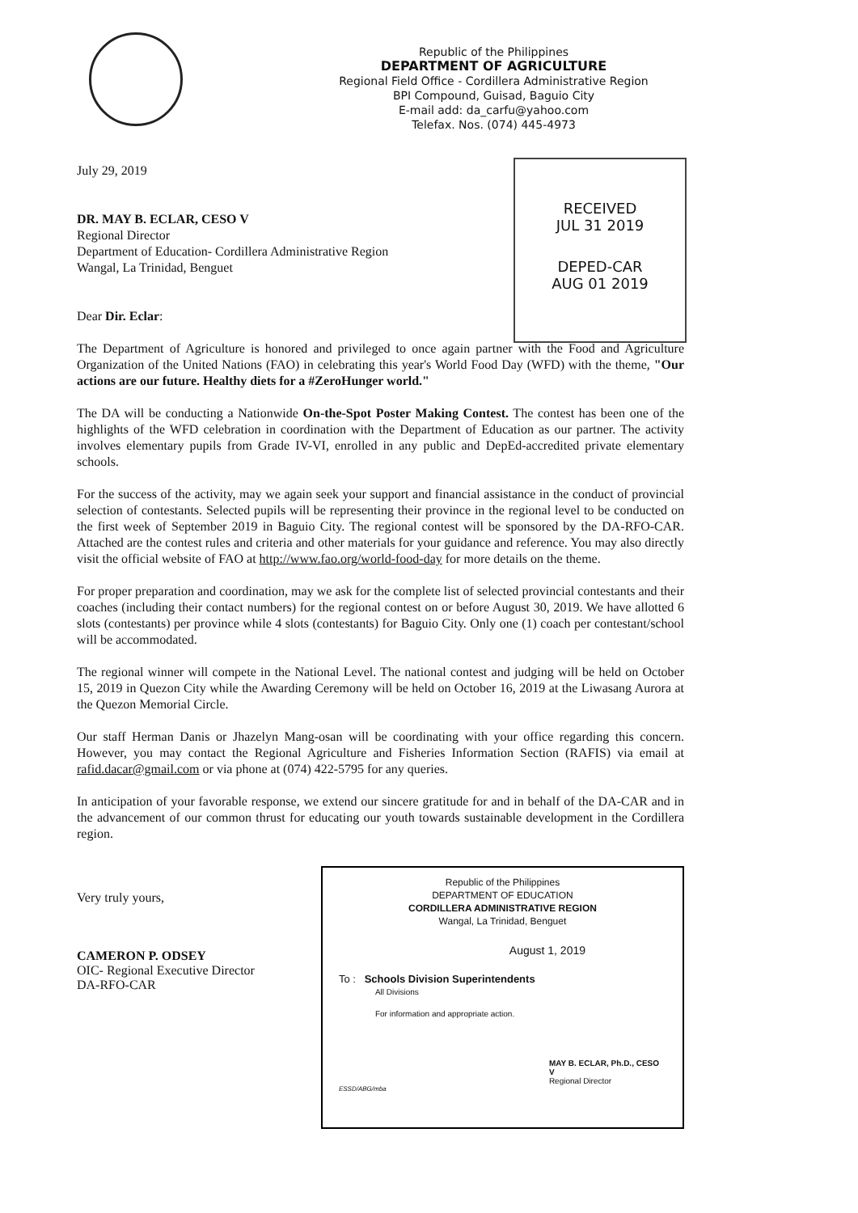Republic of the Philippines
DEPARTMENT OF AGRICULTURE
Regional Field Office - Cordillera Administrative Region
BPI Compound, Guisad, Baguio City
E-mail add: da_carfu@yahoo.com
Telefax. Nos. (074) 445-4973
RECEIVED
JUL 31 2019
DEPED-CAR
AUG 01 2019
July 29, 2019
DR. MAY B. ECLAR, CESO V
Regional Director
Department of Education- Cordillera Administrative Region
Wangal, La Trinidad, Benguet
Dear Dir. Eclar:
The Department of Agriculture is honored and privileged to once again partner with the Food and Agriculture Organization of the United Nations (FAO) in celebrating this year's World Food Day (WFD) with the theme, "Our actions are our future. Healthy diets for a #ZeroHunger world."
The DA will be conducting a Nationwide On-the-Spot Poster Making Contest. The contest has been one of the highlights of the WFD celebration in coordination with the Department of Education as our partner. The activity involves elementary pupils from Grade IV-VI, enrolled in any public and DepEd-accredited private elementary schools.
For the success of the activity, may we again seek your support and financial assistance in the conduct of provincial selection of contestants. Selected pupils will be representing their province in the regional level to be conducted on the first week of September 2019 in Baguio City. The regional contest will be sponsored by the DA-RFO-CAR. Attached are the contest rules and criteria and other materials for your guidance and reference. You may also directly visit the official website of FAO at http://www.fao.org/world-food-day for more details on the theme.
For proper preparation and coordination, may we ask for the complete list of selected provincial contestants and their coaches (including their contact numbers) for the regional contest on or before August 30, 2019. We have allotted 6 slots (contestants) per province while 4 slots (contestants) for Baguio City. Only one (1) coach per contestant/school will be accommodated.
The regional winner will compete in the National Level. The national contest and judging will be held on October 15, 2019 in Quezon City while the Awarding Ceremony will be held on October 16, 2019 at the Liwasang Aurora at the Quezon Memorial Circle.
Our staff Herman Danis or Jhazelyn Mang-osan will be coordinating with your office regarding this concern. However, you may contact the Regional Agriculture and Fisheries Information Section (RAFIS) via email at rafid.dacar@gmail.com or via phone at (074) 422-5795 for any queries.
In anticipation of your favorable response, we extend our sincere gratitude for and in behalf of the DA-CAR and in the advancement of our common thrust for educating our youth towards sustainable development in the Cordillera region.
Very truly yours,
CAMERON P. ODSEY
OIC- Regional Executive Director
DA-RFO-CAR
Republic of the Philippines
DEPARTMENT OF EDUCATION
CORDILLERA ADMINISTRATIVE REGION
Wangal, La Trinidad, Benguet
August 1, 2019
To : Schools Division Superintendents
All Divisions
For information and appropriate action.
MAY B. ECLAR, Ph.D., CESO V
Regional Director
ESSD/ABG/mba